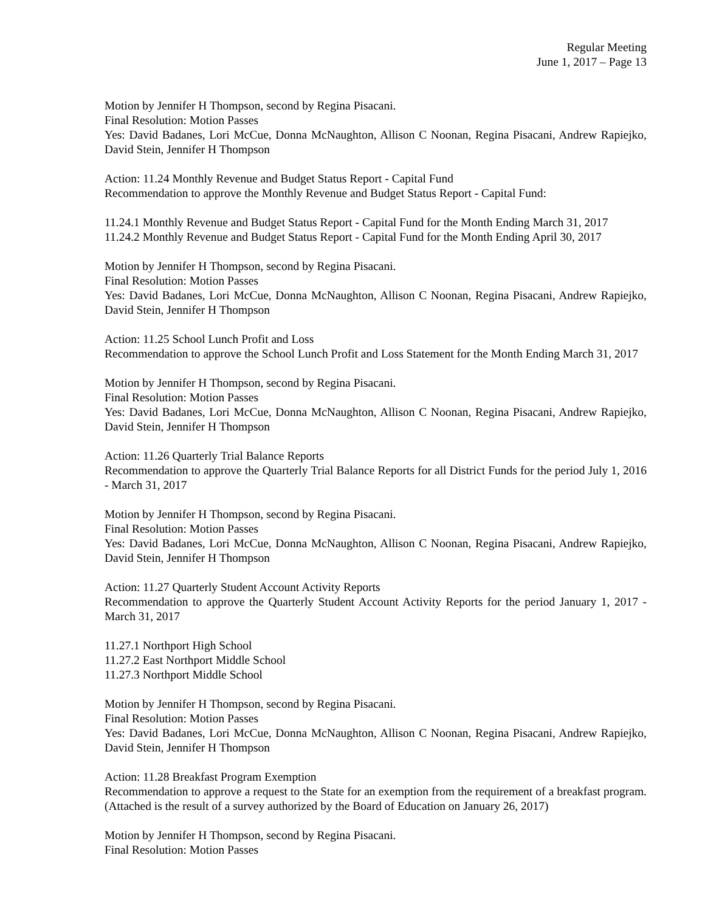Regular Meeting
June 1, 2017 – Page 13
Motion by Jennifer H Thompson, second by Regina Pisacani.
Final Resolution: Motion Passes
Yes: David Badanes, Lori McCue, Donna McNaughton, Allison C Noonan, Regina Pisacani, Andrew Rapiejko, David Stein, Jennifer H Thompson
Action: 11.24 Monthly Revenue and Budget Status Report - Capital Fund
Recommendation to approve the Monthly Revenue and Budget Status Report - Capital Fund:
11.24.1 Monthly Revenue and Budget Status Report - Capital Fund for the Month Ending March 31, 2017
11.24.2 Monthly Revenue and Budget Status Report - Capital Fund for the Month Ending April 30, 2017
Motion by Jennifer H Thompson, second by Regina Pisacani.
Final Resolution: Motion Passes
Yes: David Badanes, Lori McCue, Donna McNaughton, Allison C Noonan, Regina Pisacani, Andrew Rapiejko, David Stein, Jennifer H Thompson
Action: 11.25 School Lunch Profit and Loss
Recommendation to approve the School Lunch Profit and Loss Statement for the Month Ending March 31, 2017
Motion by Jennifer H Thompson, second by Regina Pisacani.
Final Resolution: Motion Passes
Yes: David Badanes, Lori McCue, Donna McNaughton, Allison C Noonan, Regina Pisacani, Andrew Rapiejko, David Stein, Jennifer H Thompson
Action: 11.26 Quarterly Trial Balance Reports
Recommendation to approve the Quarterly Trial Balance Reports for all District Funds for the period July 1, 2016 - March 31, 2017
Motion by Jennifer H Thompson, second by Regina Pisacani.
Final Resolution: Motion Passes
Yes: David Badanes, Lori McCue, Donna McNaughton, Allison C Noonan, Regina Pisacani, Andrew Rapiejko, David Stein, Jennifer H Thompson
Action: 11.27 Quarterly Student Account Activity Reports
Recommendation to approve the Quarterly Student Account Activity Reports for the period January 1, 2017 - March 31, 2017
11.27.1 Northport High School
11.27.2 East Northport Middle School
11.27.3 Northport Middle School
Motion by Jennifer H Thompson, second by Regina Pisacani.
Final Resolution: Motion Passes
Yes: David Badanes, Lori McCue, Donna McNaughton, Allison C Noonan, Regina Pisacani, Andrew Rapiejko, David Stein, Jennifer H Thompson
Action: 11.28 Breakfast Program Exemption
Recommendation to approve a request to the State for an exemption from the requirement of a breakfast program. (Attached is the result of a survey authorized by the Board of Education on January 26, 2017)
Motion by Jennifer H Thompson, second by Regina Pisacani.
Final Resolution: Motion Passes